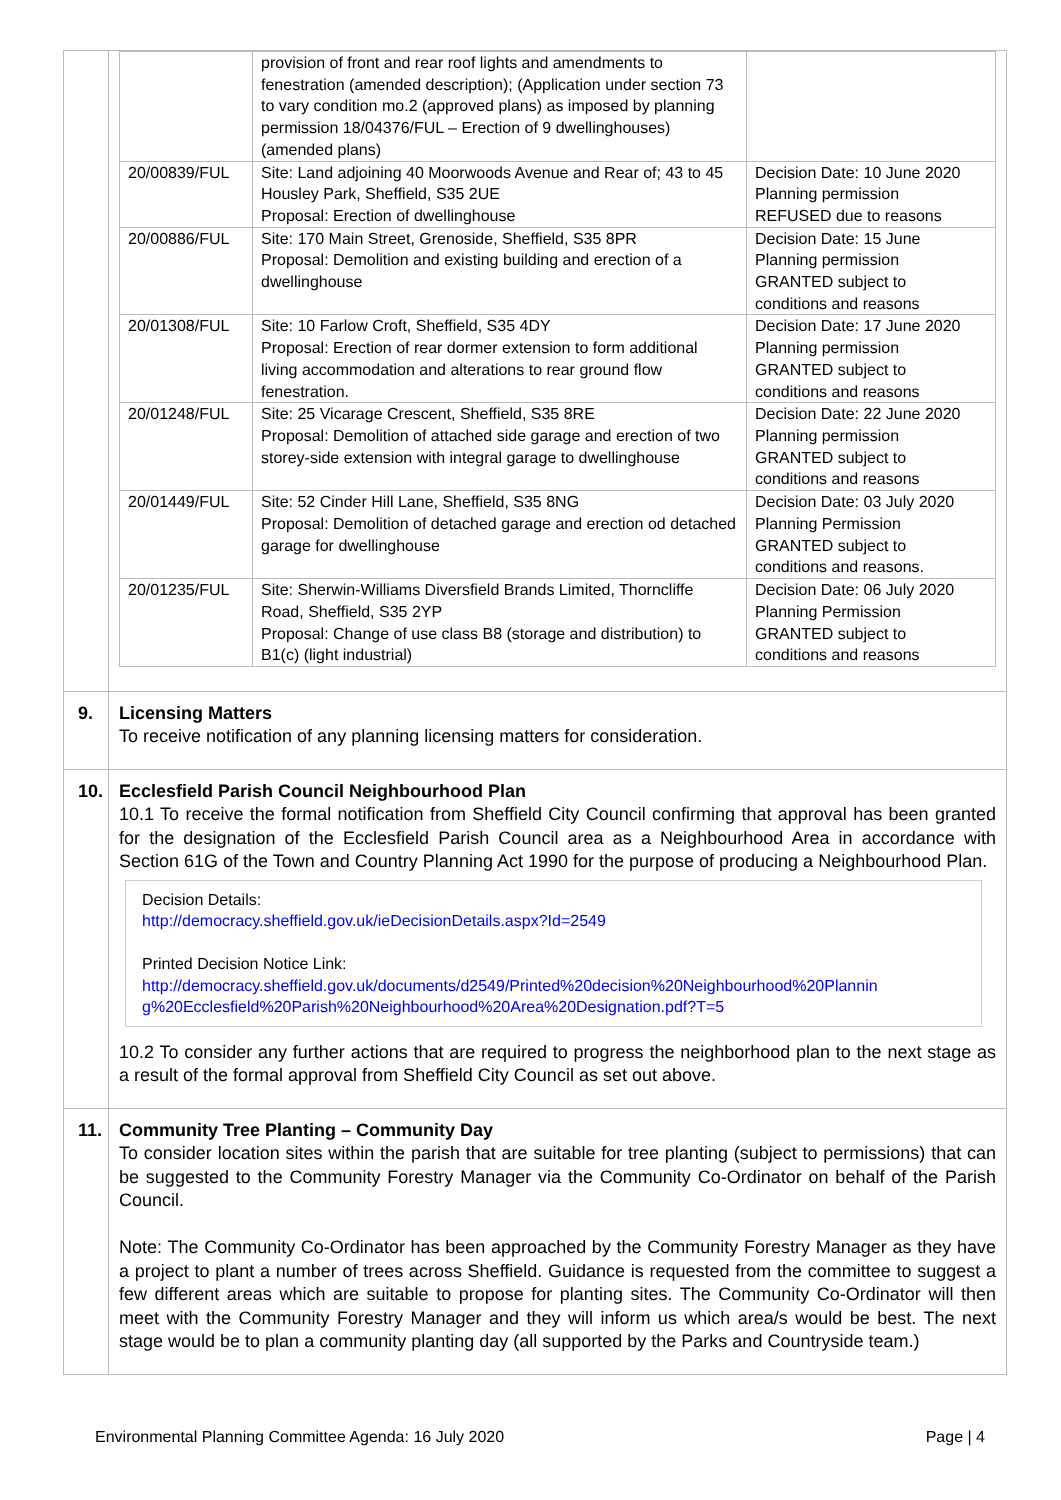| | / / provision of front and rear roof lights and amendments to fenestration (amended description); (Application under section 73 to vary condition mo.2 (approved plans) as imposed by planning permission 18/04376/FUL – Erection of 9 dwellinghouses) (amended plans) / / / 20/00839/FUL / Site: Land adjoining 40 Moorwoods Avenue and Rear of; 43 to 45 Housley Park, Sheffield, S35 2UE Proposal: Erection of dwellinghouse / Decision Date: 10 June 2020 Planning permission REFUSED due to reasons / / 20/00886/FUL / Site: 170 Main Street, Grenoside, Sheffield, S35 8PR Proposal: Demolition and existing building and erection of a dwellinghouse / Decision Date: 15 June Planning permission GRANTED subject to conditions and reasons / / 20/01308/FUL / Site: 10 Farlow Croft, Sheffield, S35 4DY Proposal: Erection of rear dormer extension to form additional living accommodation and alterations to rear ground flow fenestration. / Decision Date: 17 June 2020 Planning permission GRANTED subject to conditions and reasons / / 20/01248/FUL / Site: 25 Vicarage Crescent, Sheffield, S35 8RE Proposal: Demolition of attached side garage and erection of two storey-side extension with integral garage to dwellinghouse / Decision Date: 22 June 2020 Planning permission GRANTED subject to conditions and reasons / / 20/01449/FUL / Site: 52 Cinder Hill Lane, Sheffield, S35 8NG Proposal: Demolition of detached garage and erection od detached garage for dwellinghouse / Decision Date: 03 July 2020 Planning Permission GRANTED subject to conditions and reasons. / / 20/01235/FUL / Site: Sherwin-Williams Diversfield Brands Limited, Thorncliffe Road, Sheffield, S35 2YP Proposal: Change of use class B8 (storage and distribution) to B1(c) (light industrial) / Decision Date: 06 July 2020 Planning Permission GRANTED subject to conditions and reasons / |
| 9. | Licensing Matters To receive notification of any planning licensing matters for consideration. |
| 10. | Ecclesfield Parish Council Neighbourhood Plan 10.1 To receive the formal notification from Sheffield City Council confirming that approval has been granted for the designation of the Ecclesfield Parish Council area as a Neighbourhood Area in accordance with Section 61G of the Town and Country Planning Act 1990 for the purpose of producing a Neighbourhood Plan. Decision Details: http://democracy.sheffield.gov.uk/ieDecisionDetails.aspx?Id=2549 Printed Decision Notice Link: http://democracy.sheffield.gov.uk/documents/d2549/Printed%20decision%20Neighbourhood%20Plannin g%20Ecclesfield%20Parish%20Neighbourhood%20Area%20Designation.pdf?T=5 10.2 To consider any further actions that are required to progress the neighborhood plan to the next stage as a result of the formal approval from Sheffield City Council as set out above. |
| 11. | Community Tree Planting – Community Day To consider location sites within the parish that are suitable for tree planting (subject to permissions) that can be suggested to the Community Forestry Manager via the Community Co-Ordinator on behalf of the Parish Council. Note: The Community Co-Ordinator has been approached by the Community Forestry Manager as they have a project to plant a number of trees across Sheffield. Guidance is requested from the committee to suggest a few different areas which are suitable to propose for planting sites. The Community Co-Ordinator will then meet with the Community Forestry Manager and they will inform us which area/s would be best. The next stage would be to plan a community planting day (all supported by the Parks and Countryside team.) |
Environmental Planning Committee Agenda: 16 July 2020 Page | 4